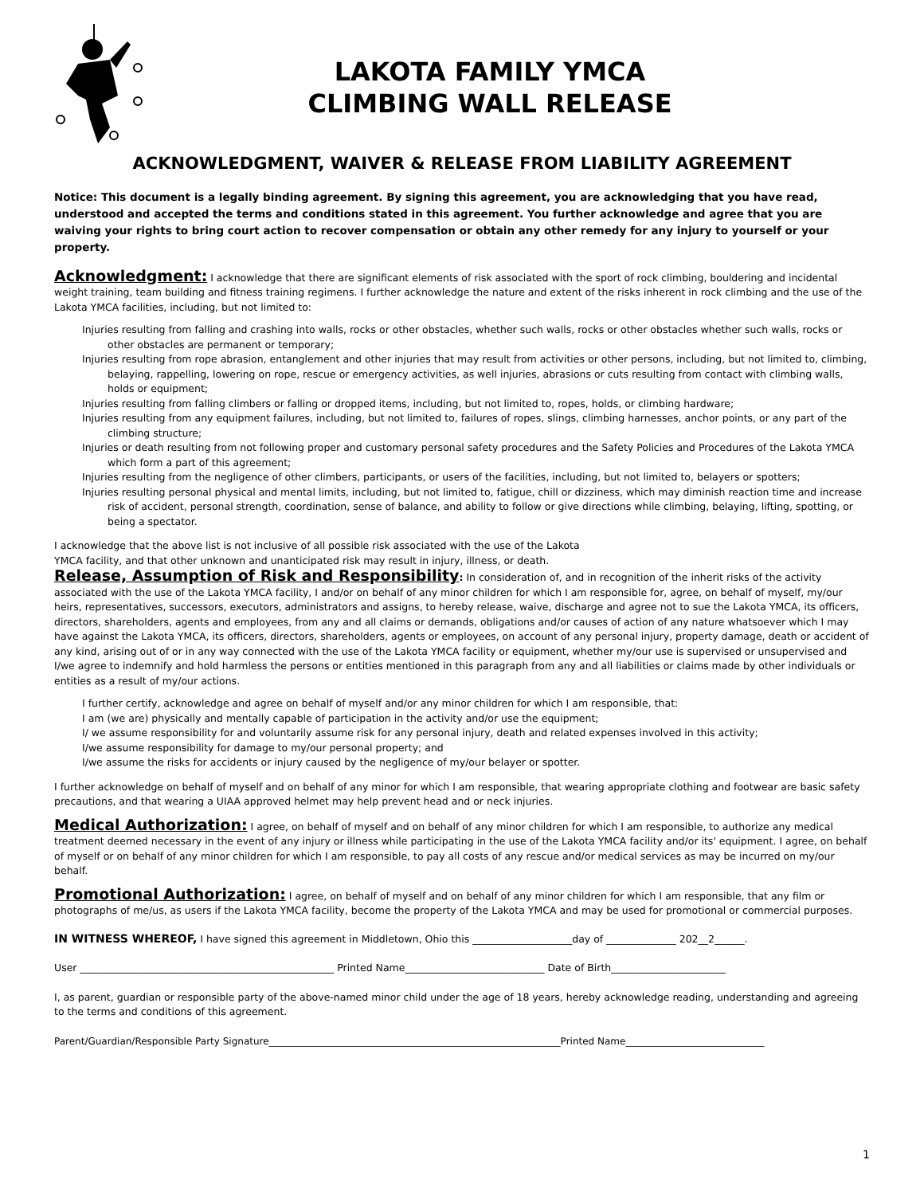LAKOTA FAMILY YMCA
CLIMBING WALL RELEASE
ACKNOWLEDGMENT, WAIVER & RELEASE FROM LIABILITY AGREEMENT
Notice: This document is a legally binding agreement. By signing this agreement, you are acknowledging that you have read, understood and accepted the terms and conditions stated in this agreement. You further acknowledge and agree that you are waiving your rights to bring court action to recover compensation or obtain any other remedy for any injury to yourself or your property.
Acknowledgment: I acknowledge that there are significant elements of risk associated with the sport of rock climbing, bouldering and incidental weight training, team building and fitness training regimens. I further acknowledge the nature and extent of the risks inherent in rock climbing and the use of the Lakota YMCA facilities, including, but not limited to:
Injuries resulting from falling and crashing into walls, rocks or other obstacles, whether such walls, rocks or other obstacles whether such walls, rocks or other obstacles are permanent or temporary;
Injuries resulting from rope abrasion, entanglement and other injuries that may result from activities or other persons, including, but not limited to, climbing, belaying, rappelling, lowering on rope, rescue or emergency activities, as well injuries, abrasions or cuts resulting from contact with climbing walls, holds or equipment;
Injuries resulting from falling climbers or falling or dropped items, including, but not limited to, ropes, holds, or climbing hardware;
Injuries resulting from any equipment failures, including, but not limited to, failures of ropes, slings, climbing harnesses, anchor points, or any part of the climbing structure;
Injuries or death resulting from not following proper and customary personal safety procedures and the Safety Policies and Procedures of the Lakota YMCA which form a part of this agreement;
Injuries resulting from the negligence of other climbers, participants, or users of the facilities, including, but not limited to, belayers or spotters;
Injuries resulting personal physical and mental limits, including, but not limited to, fatigue, chill or dizziness, which may diminish reaction time and increase risk of accident, personal strength, coordination, sense of balance, and ability to follow or give directions while climbing, belaying, lifting, spotting, or being a spectator.
I acknowledge that the above list is not inclusive of all possible risk associated with the use of the Lakota
YMCA facility, and that other unknown and unanticipated risk may result in injury, illness, or death.
Release, Assumption of Risk and Responsibility: In consideration of, and in recognition of the inherit risks of the activity associated with the use of the Lakota YMCA facility, I and/or on behalf of any minor children for which I am responsible for, agree, on behalf of myself, my/our heirs, representatives, successors, executors, administrators and assigns, to hereby release, waive, discharge and agree not to sue the Lakota YMCA, its officers, directors, shareholders, agents and employees, from any and all claims or demands, obligations and/or causes of action of any nature whatsoever which I may have against the Lakota YMCA, its officers, directors, shareholders, agents or employees, on account of any personal injury, property damage, death or accident of any kind, arising out of or in any way connected with the use of the Lakota YMCA facility or equipment, whether my/our use is supervised or unsupervised and I/we agree to indemnify and hold harmless the persons or entities mentioned in this paragraph from any and all liabilities or claims made by other individuals or entities as a result of my/our actions.
I further certify, acknowledge and agree on behalf of myself and/or any minor children for which I am responsible, that:
I am (we are) physically and mentally capable of participation in the activity and/or use the equipment;
I/ we assume responsibility for and voluntarily assume risk for any personal injury, death and related expenses involved in this activity;
I/we assume responsibility for damage to my/our personal property; and
I/we assume the risks for accidents or injury caused by the negligence of my/our belayer or spotter.
I further acknowledge on behalf of myself and on behalf of any minor for which I am responsible, that wearing appropriate clothing and footwear are basic safety precautions, and that wearing a UIAA approved helmet may help prevent head and or neck injuries.
Medical Authorization: I agree, on behalf of myself and on behalf of any minor children for which I am responsible, to authorize any medical treatment deemed necessary in the event of any injury or illness while participating in the use of the Lakota YMCA facility and/or its' equipment. I agree, on behalf of myself or on behalf of any minor children for which I am responsible, to pay all costs of any rescue and/or medical services as may be incurred on my/our behalf.
Promotional Authorization: I agree, on behalf of myself and on behalf of any minor children for which I am responsible, that any film or photographs of me/us, as users if the Lakota YMCA facility, become the property of the Lakota YMCA and may be used for promotional or commercial purposes.
IN WITNESS WHEREOF, I have signed this agreement in Middletown, Ohio this ____________________day of ______________ 202__2______.
User ___________________________________________________ Printed Name____________________________ Date of Birth_______________________
I, as parent, guardian or responsible party of the above-named minor child under the age of 18 years, hereby acknowledge reading, understanding and agreeing to the terms and conditions of this agreement.
Parent/Guardian/Responsible Party Signature_____________________________________________________________Printed Name_____________________________
1